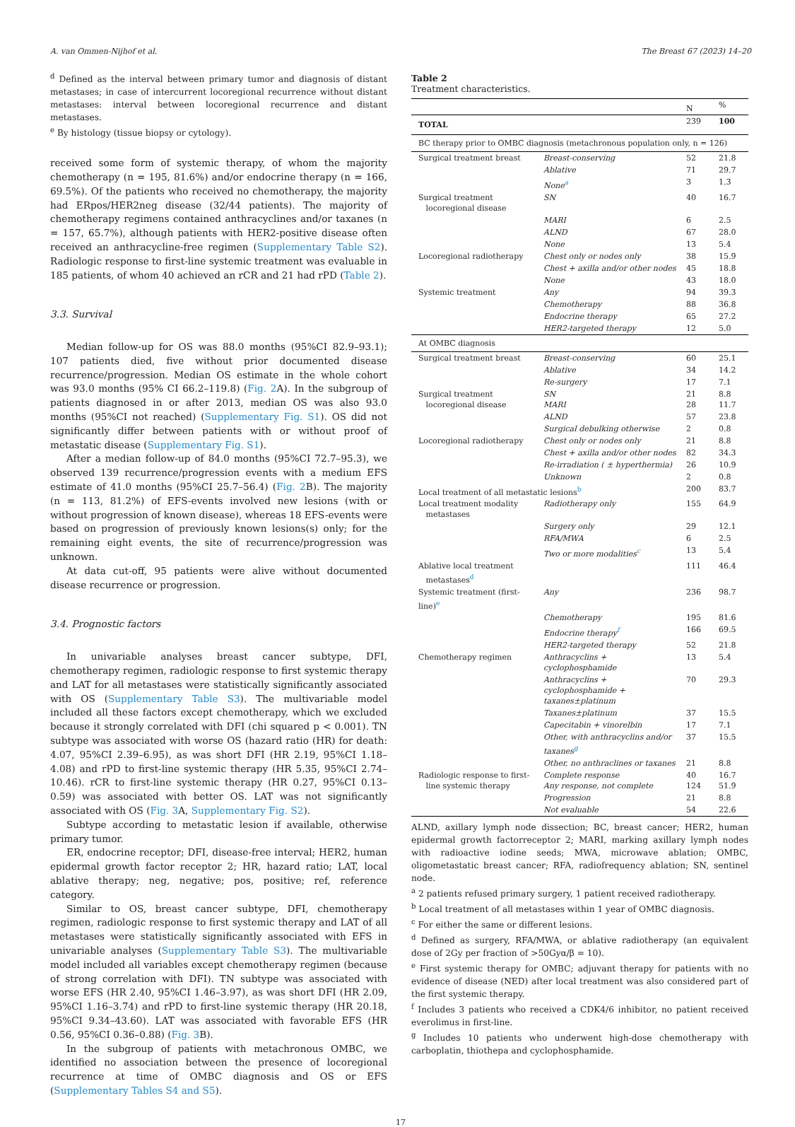A. van Ommen-Nijhof et al. The Breast 67 (2023) 14–20
<sup>d</sup> Defined as the interval between primary tumor and diagnosis of distant metastases; in case of intercurrent locoregional recurrence without distant metastases: interval between locoregional recurrence and distant metastases.
<sup>e</sup> By histology (tissue biopsy or cytology).
received some form of systemic therapy, of whom the majority chemotherapy (n = 195, 81.6%) and/or endocrine therapy (n = 166, 69.5%). Of the patients who received no chemotherapy, the majority had ERpos/HER2neg disease (32/44 patients). The majority of chemotherapy regimens contained anthracyclines and/or taxanes (n = 157, 65.7%), although patients with HER2-positive disease often received an anthracycline-free regimen (Supplementary Table S2). Radiologic response to first-line systemic treatment was evaluable in 185 patients, of whom 40 achieved an rCR and 21 had rPD (Table 2).
3.3. Survival
Median follow-up for OS was 88.0 months (95%CI 82.9–93.1); 107 patients died, five without prior documented disease recurrence/progression. Median OS estimate in the whole cohort was 93.0 months (95% CI 66.2–119.8) (Fig. 2 A). In the subgroup of patients diagnosed in or after 2013, median OS was also 93.0 months (95%CI not reached) (Supplementary Fig. S1). OS did not significantly differ between patients with or without proof of metastatic disease (Supplementary Fig. S1).
After a median follow-up of 84.0 months (95%CI 72.7–95.3), we observed 139 recurrence/progression events with a medium EFS estimate of 41.0 months (95%CI 25.7–56.4) (Fig. 2 B). The majority (n = 113, 81.2%) of EFS-events involved new lesions (with or without progression of known disease), whereas 18 EFS-events were based on progression of previously known lesions(s) only; for the remaining eight events, the site of recurrence/progression was unknown.
At data cut-off, 95 patients were alive without documented disease recurrence or progression.
3.4. Prognostic factors
In univariable analyses breast cancer subtype, DFI, chemotherapy regimen, radiologic response to first systemic therapy and LAT for all metastases were statistically significantly associated with OS (Supplementary Table S3). The multivariable model included all these factors except chemotherapy, which we excluded because it strongly correlated with DFI (chi squared p < 0.001). TN subtype was associated with worse OS (hazard ratio (HR) for death: 4.07, 95%CI 2.39–6.95), as was short DFI (HR 2.19, 95%CI 1.18–4.08) and rPD to first-line systemic therapy (HR 5.35, 95%CI 2.74–10.46). rCR to first-line systemic therapy (HR 0.27, 95%CI 0.13–0.59) was associated with better OS. LAT was not significantly associated with OS (Fig. 3 A, Supplementary Fig. S2).
Subtype according to metastatic lesion if available, otherwise primary tumor.
ER, endocrine receptor; DFI, disease-free interval; HER2, human epidermal growth factor receptor 2; HR, hazard ratio; LAT, local ablative therapy; neg, negative; pos, positive; ref, reference category.
Similar to OS, breast cancer subtype, DFI, chemotherapy regimen, radiologic response to first systemic therapy and LAT of all metastases were statistically significantly associated with EFS in univariable analyses (Supplementary Table S3). The multivariable model included all variables except chemotherapy regimen (because of strong correlation with DFI). TN subtype was associated with worse EFS (HR 2.40, 95%CI 1.46–3.97), as was short DFI (HR 2.09, 95%CI 1.16–3.74) and rPD to first-line systemic therapy (HR 20.18, 95%CI 9.34–43.60). LAT was associated with favorable EFS (HR 0.56, 95%CI 0.36–0.88) (Fig. 3 B).
In the subgroup of patients with metachronous OMBC, we identified no association between the presence of locoregional recurrence at time of OMBC diagnosis and OS or EFS (Supplementary Tables S4 and S5).
Table 2
Treatment characteristics.
| | | N | % |
| --- | --- | --- | --- |
| TOTAL | | 239 | 100 |
| BC therapy prior to OMBC diagnosis (metachronous population only, n = 126) | | | |
| Surgical treatment breast | Breast-conserving | 52 | 21.8 |
| | Ablative | 71 | 29.7 |
| | None<sup>a</sup> | 3 | 1.3 |
| Surgical treatment locoregional disease | SN | 40 | 16.7 |
| | MARI | 6 | 2.5 |
| | ALND | 67 | 28.0 |
| | None | 13 | 5.4 |
| Locoregional radiotherapy | Chest only or nodes only | 38 | 15.9 |
| | Chest + axilla and/or other nodes | 45 | 18.8 |
| | None | 43 | 18.0 |
| Systemic treatment | Any | 94 | 39.3 |
| | Chemotherapy | 88 | 36.8 |
| | Endocrine therapy | 65 | 27.2 |
| | HER2-targeted therapy | 12 | 5.0 |
| At OMBC diagnosis | | | |
| Surgical treatment breast | Breast-conserving | 60 | 25.1 |
| | Ablative | 34 | 14.2 |
| | Re-surgery | 17 | 7.1 |
| Surgical treatment locoregional disease | SN MARI | 21 28 | 8.8 11.7 |
| | ALND | 57 | 23.8 |
| | Surgical debulking otherwise | 2 | 0.8 |
| Locoregional radiotherapy | Chest only or nodes only | 21 | 8.8 |
| | Chest + axilla and/or other nodes | 82 | 34.3 |
| | Re-irradiation ( ± hyperthermia) | 26 | 10.9 |
| | Unknown | 2 | 0.8 |
| Local treatment of all metastatic lesions<sup>b</sup> | | 200 | 83.7 |
| Local treatment modality metastases | Radiotherapy only | 155 | 64.9 |
| | Surgery only | 29 | 12.1 |
| | RFA/MWA | 6 | 2.5 |
| | Two or more modalities<sup>c</sup> | 13 | 5.4 |
| Ablative local treatment metastases<sup>d</sup> | | 111 | 46.4 |
| Systemic treatment (first-line)<sup>e</sup> | Any | 236 | 98.7 |
| | Chemotherapy | 195 | 81.6 |
| | Endocrine therapy<sup>f</sup> | 166 | 69.5 |
| | HER2-targeted therapy | 52 | 21.8 |
| Chemotherapy regimen | Anthracyclins + cyclophosphamide | 13 | 5.4 |
| | Anthracyclins + cyclophosphamide + taxanes±platinum | 70 | 29.3 |
| | Taxanes±platinum | 37 | 15.5 |
| | Capecitabin + vinorelbin | 17 | 7.1 |
| | Other, with anthracyclins and/or taxanes<sup>g</sup> | 37 | 15.5 |
| | Other, no anthraclines or taxanes | 21 | 8.8 |
| Radiologic response to first- line systemic therapy | Complete response Any response, not complete | 40 124 | 16.7 51.9 |
| | Progression | 21 | 8.8 |
| | Not evaluable | 54 | 22.6 |
ALND, axillary lymph node dissection; BC, breast cancer; HER2, human epidermal growth factorreceptor 2; MARI, marking axillary lymph nodes with radioactive iodine seeds; MWA, microwave ablation; OMBC, oligometastatic breast cancer; RFA, radiofrequency ablation; SN, sentinel node.
<sup>a</sup> 2 patients refused primary surgery, 1 patient received radiotherapy.
<sup>b</sup> Local treatment of all metastases within 1 year of OMBC diagnosis.
<sup>c</sup> For either the same or different lesions.
<sup>d</sup> Defined as surgery, RFA/MWA, or ablative radiotherapy (an equivalent dose of 2Gy per fraction of >50Gyα/β = 10).
<sup>e</sup> First systemic therapy for OMBC; adjuvant therapy for patients with no evidence of disease (NED) after local treatment was also considered part of the first systemic therapy.
<sup>f</sup> Includes 3 patients who received a CDK4/6 inhibitor, no patient received everolimus in first-line.
<sup>g</sup> Includes 10 patients who underwent high-dose chemotherapy with carboplatin, thiothepa and cyclophosphamide.
17